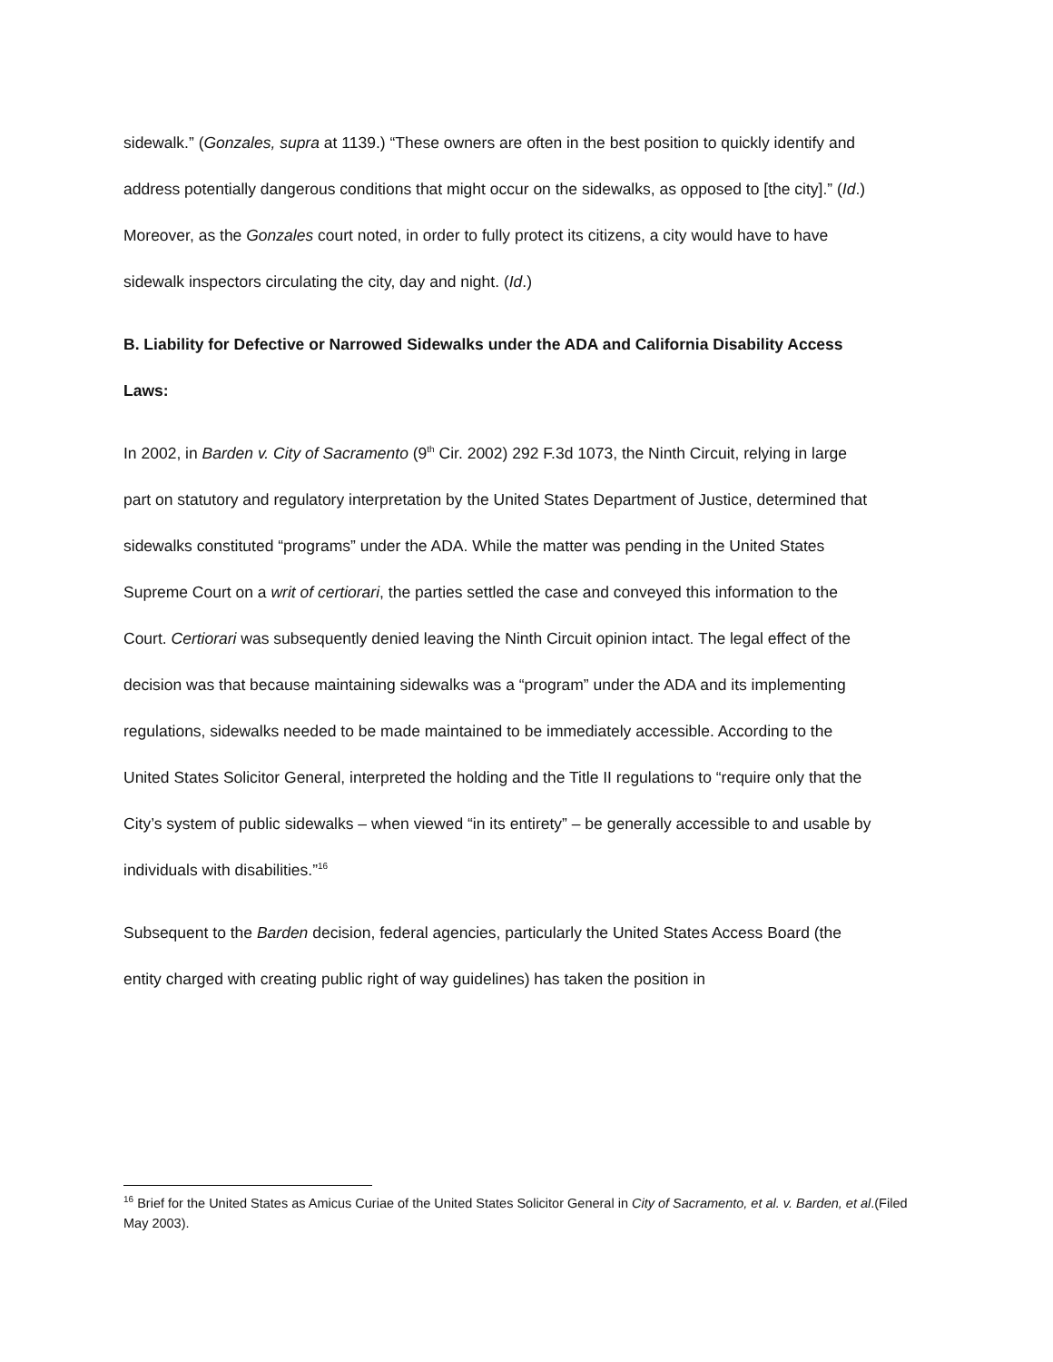sidewalk.” (Gonzales, supra at 1139.) “These owners are often in the best position to quickly identify and address potentially dangerous conditions that might occur on the sidewalks, as opposed to [the city].” (Id.) Moreover, as the Gonzales court noted, in order to fully protect its citizens, a city would have to have sidewalk inspectors circulating the city, day and night. (Id.)
B. Liability for Defective or Narrowed Sidewalks under the ADA and California Disability Access Laws:
In 2002, in Barden v. City of Sacramento (9<sup>th</sup> Cir. 2002) 292 F.3d 1073, the Ninth Circuit, relying in large part on statutory and regulatory interpretation by the United States Department of Justice, determined that sidewalks constituted “programs” under the ADA. While the matter was pending in the United States Supreme Court on a writ of certiorari, the parties settled the case and conveyed this information to the Court. Certiorari was subsequently denied leaving the Ninth Circuit opinion intact. The legal effect of the decision was that because maintaining sidewalks was a “program” under the ADA and its implementing regulations, sidewalks needed to be made maintained to be immediately accessible. According to the United States Solicitor General, interpreted the holding and the Title II regulations to “require only that the City’s system of public sidewalks – when viewed “in its entirety” – be generally accessible to and usable by individuals with disabilities.”<sup>16</sup>
Subsequent to the Barden decision, federal agencies, particularly the United States Access Board (the entity charged with creating public right of way guidelines) has taken the position in
<sup>16</sup> Brief for the United States as Amicus Curiae of the United States Solicitor General in City of Sacramento, et al. v. Barden, et al.(Filed May 2003).